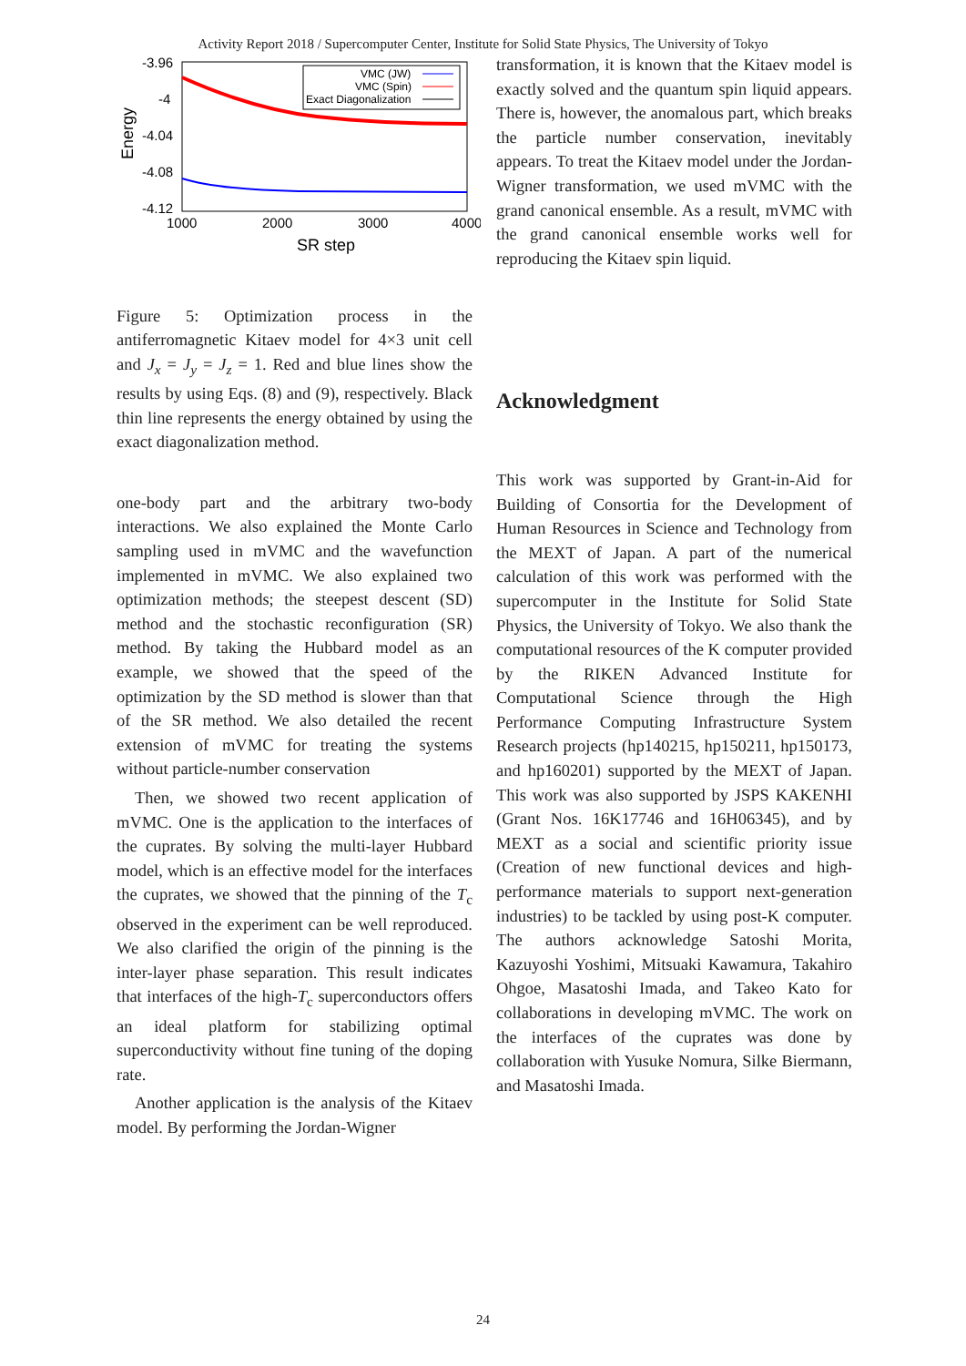Activity Report 2018 / Supercomputer Center, Institute for Solid State Physics, The University of Tokyo
-3.96
-4
-4.04
-4.08
-4.12
1000
2000
3000
4000
SR step
Energy
VMC (JW)
VMC (Spin)
Exact Diagonalization
Figure 5: Optimization process in the antiferromagnetic Kitaev model for 4×3 unit cell and J<sub>x</sub> = J<sub>y</sub> = J<sub>z</sub> = 1. Red and blue lines show the results by using Eqs. (8) and (9), respectively. Black thin line represents the energy obtained by using the exact diagonalization method.
one-body part and the arbitrary two-body interactions. We also explained the Monte Carlo sampling used in mVMC and the wavefunction implemented in mVMC. We also explained two optimization methods; the steepest descent (SD) method and the stochastic reconfiguration (SR) method. By taking the Hubbard model as an example, we showed that the speed of the optimization by the SD method is slower than that of the SR method. We also detailed the recent extension of mVMC for treating the systems without particle-number conservation
Then, we showed two recent application of mVMC. One is the application to the interfaces of the cuprates. By solving the multi-layer Hubbard model, which is an effective model for the interfaces the cuprates, we showed that the pinning of the T<sub>c</sub> observed in the experiment can be well reproduced. We also clarified the origin of the pinning is the inter-layer phase separation. This result indicates that interfaces of the high-T<sub>c</sub> superconductors offers an ideal platform for stabilizing optimal superconductivity without fine tuning of the doping rate.
Another application is the analysis of the Kitaev model. By performing the Jordan-Wigner
transformation, it is known that the Kitaev model is exactly solved and the quantum spin liquid appears. There is, however, the anomalous part, which breaks the particle number conservation, inevitably appears. To treat the Kitaev model under the Jordan-Wigner transformation, we used mVMC with the grand canonical ensemble. As a result, mVMC with the grand canonical ensemble works well for reproducing the Kitaev spin liquid.
Acknowledgment
This work was supported by Grant-in-Aid for Building of Consortia for the Development of Human Resources in Science and Technology from the MEXT of Japan. A part of the numerical calculation of this work was performed with the supercomputer in the Institute for Solid State Physics, the University of Tokyo. We also thank the computational resources of the K computer provided by the RIKEN Advanced Institute for Computational Science through the High Performance Computing Infrastructure System Research projects (hp140215, hp150211, hp150173, and hp160201) supported by the MEXT of Japan. This work was also supported by JSPS KAKENHI (Grant Nos. 16K17746 and 16H06345), and by MEXT as a social and scientific priority issue (Creation of new functional devices and high-performance materials to support next-generation industries) to be tackled by using post-K computer. The authors acknowledge Satoshi Morita, Kazuyoshi Yoshimi, Mitsuaki Kawamura, Takahiro Ohgoe, Masatoshi Imada, and Takeo Kato for collaborations in developing mVMC. The work on the interfaces of the cuprates was done by collaboration with Yusuke Nomura, Silke Biermann, and Masatoshi Imada.
24